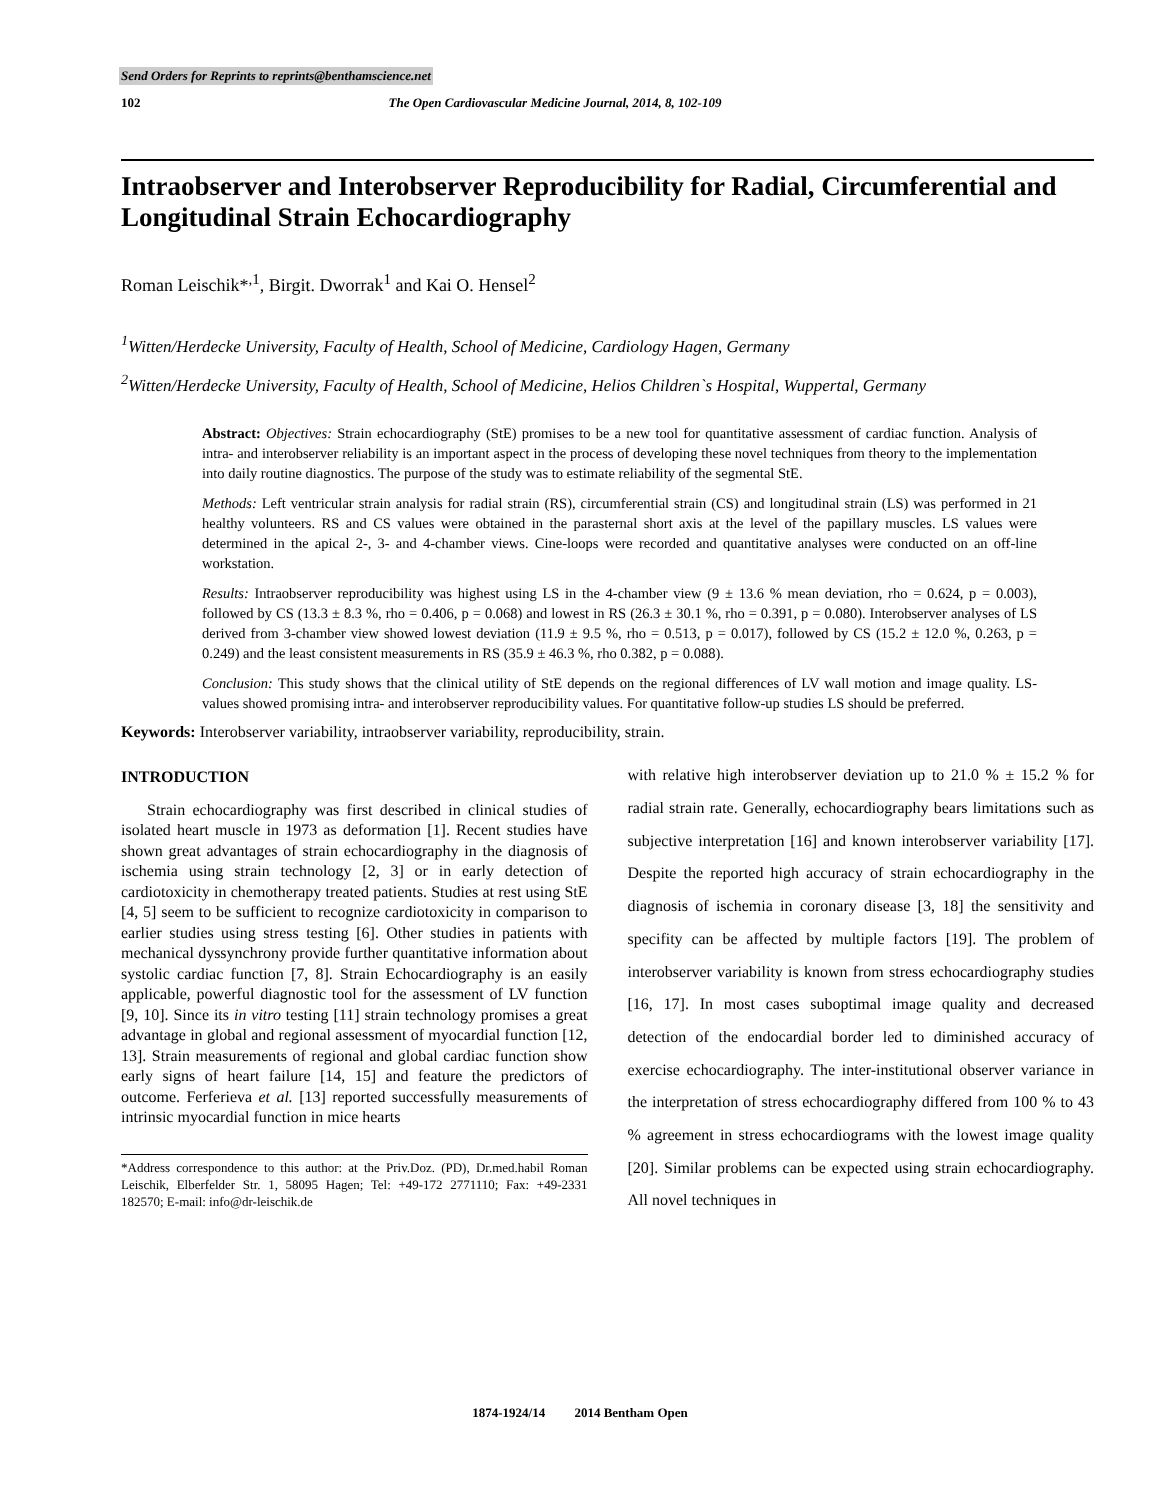Send Orders for Reprints to reprints@benthamscience.net
102 The Open Cardiovascular Medicine Journal, 2014, 8, 102-109
Intraobserver and Interobserver Reproducibility for Radial, Circumferential and Longitudinal Strain Echocardiography
Roman Leischik*<sup>,1</sup>, Birgit. Dworrak<sup>1</sup> and Kai O. Hensel<sup>2</sup>
<sup>1</sup> Witten/Herdecke University, Faculty of Health, School of Medicine, Cardiology Hagen, Germany
<sup>2</sup> Witten/Herdecke University, Faculty of Health, School of Medicine, Helios Children`s Hospital, Wuppertal, Germany
Abstract: Objectives: Strain echocardiography (StE) promises to be a new tool for quantitative assessment of cardiac function. Analysis of intra- and interobserver reliability is an important aspect in the process of developing these novel techniques from theory to the implementation into daily routine diagnostics. The purpose of the study was to estimate reliability of the segmental StE.
Methods: Left ventricular strain analysis for radial strain (RS), circumferential strain (CS) and longitudinal strain (LS) was performed in 21 healthy volunteers. RS and CS values were obtained in the parasternal short axis at the level of the papillary muscles. LS values were determined in the apical 2-, 3- and 4-chamber views. Cine-loops were recorded and quantitative analyses were conducted on an off-line workstation.
Results: Intraobserver reproducibility was highest using LS in the 4-chamber view (9 ± 13.6 % mean deviation, rho = 0.624, p = 0.003), followed by CS (13.3 ± 8.3 %, rho = 0.406, p = 0.068) and lowest in RS (26.3 ± 30.1 %, rho = 0.391, p = 0.080). Interobserver analyses of LS derived from 3-chamber view showed lowest deviation (11.9 ± 9.5 %, rho = 0.513, p = 0.017), followed by CS (15.2 ± 12.0 %, 0.263, p = 0.249) and the least consistent measurements in RS (35.9 ± 46.3 %, rho 0.382, p = 0.088).
Conclusion: This study shows that the clinical utility of StE depends on the regional differences of LV wall motion and image quality. LS-values showed promising intra- and interobserver reproducibility values. For quantitative follow-up studies LS should be preferred.
Keywords: Interobserver variability, intraobserver variability, reproducibility, strain.
INTRODUCTION
Strain echocardiography was first described in clinical studies of isolated heart muscle in 1973 as deformation [1]. Recent studies have shown great advantages of strain echocardiography in the diagnosis of ischemia using strain technology [2, 3] or in early detection of cardiotoxicity in chemotherapy treated patients. Studies at rest using StE [4, 5] seem to be sufficient to recognize cardiotoxicity in comparison to earlier studies using stress testing [6]. Other studies in patients with mechanical dyssynchrony provide further quantitative information about systolic cardiac function [7, 8]. Strain Echocardiography is an easily applicable, powerful diagnostic tool for the assessment of LV function [9, 10]. Since its in vitro testing [11] strain technology promises a great advantage in global and regional assessment of myocardial function [12, 13]. Strain measurements of regional and global cardiac function show early signs of heart failure [14, 15] and feature the predictors of outcome. Ferferieva et al. [13] reported successfully measurements of intrinsic myocardial function in mice hearts
*Address correspondence to this author: at the Priv.Doz. (PD), Dr.med.habil Roman Leischik, Elberfelder Str. 1, 58095 Hagen; Tel: +49-172 2771110; Fax: +49-2331 182570; E-mail: info@dr-leischik.de
with relative high interobserver deviation up to 21.0 % ± 15.2 % for radial strain rate. Generally, echocardiography bears limitations such as subjective interpretation [16] and known interobserver variability [17]. Despite the reported high accuracy of strain echocardiography in the diagnosis of ischemia in coronary disease [3, 18] the sensitivity and specifity can be affected by multiple factors [19]. The problem of interobserver variability is known from stress echocardiography studies [16, 17]. In most cases suboptimal image quality and decreased detection of the endocardial border led to diminished accuracy of exercise echocardiography. The inter-institutional observer variance in the interpretation of stress echocardiography differed from 100 % to 43 % agreement in stress echocardiograms with the lowest image quality [20]. Similar problems can be expected using strain echocardiography. All novel techniques in
1874-1924/14 2014 Bentham Open